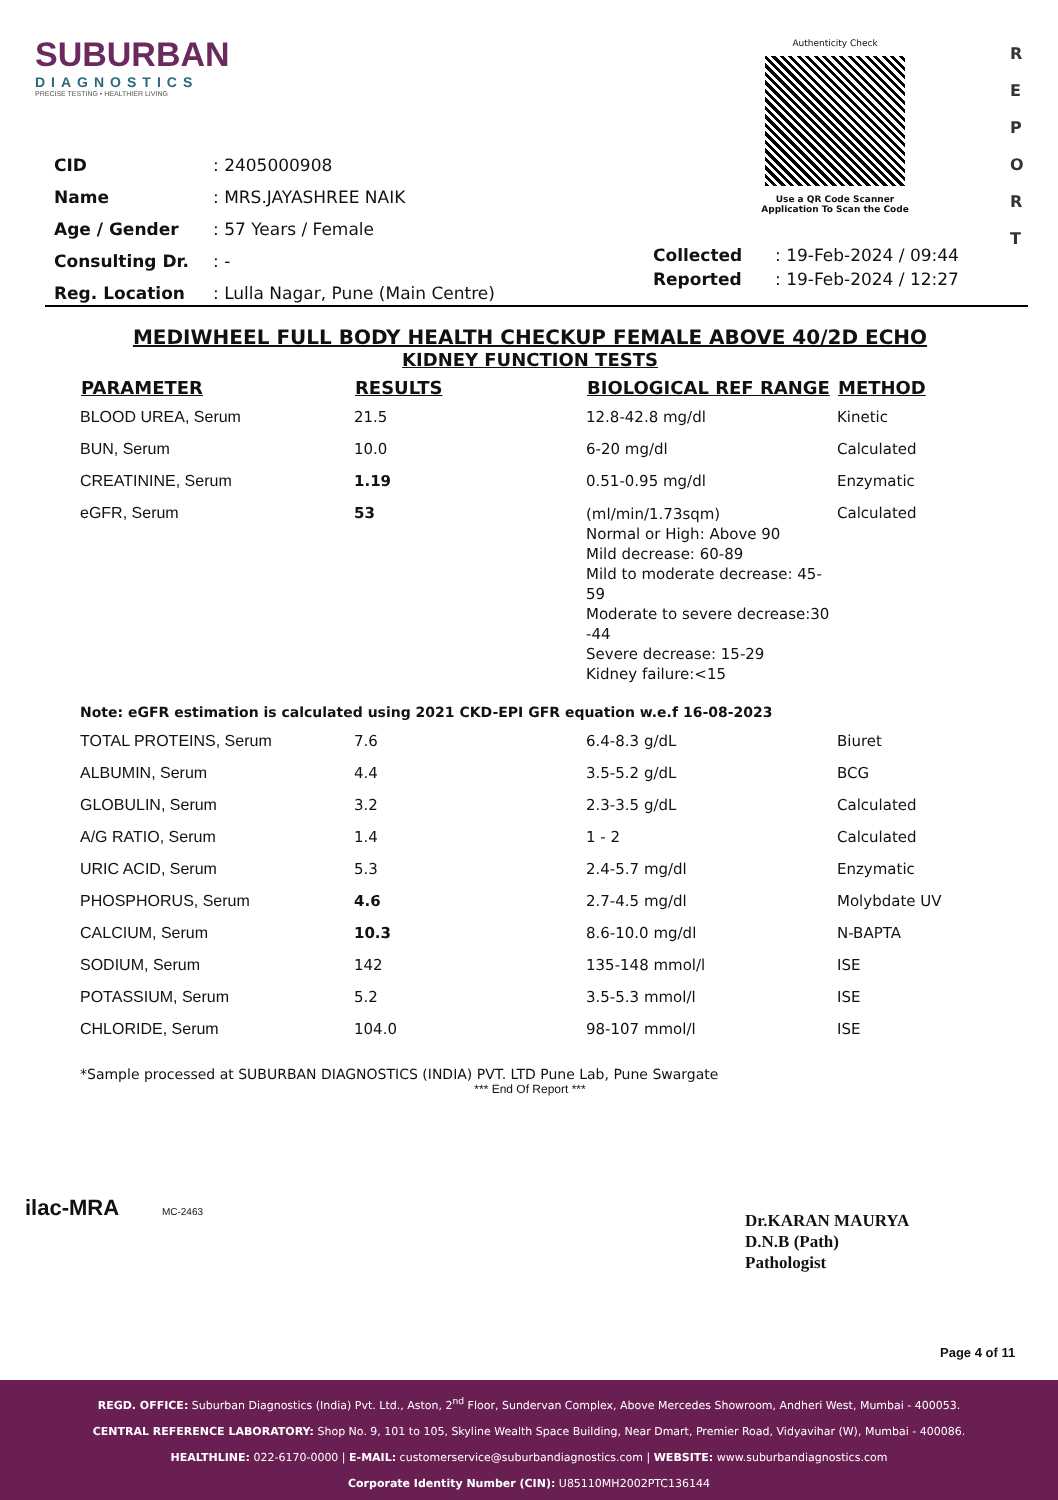SUBURBAN
DIAGNOSTICS
PRECISE TESTING • HEALTHIER LIVING
Authenticity Check
Use a QR Code Scanner
Application To Scan the Code
R
E
P
O
R
T
| CID | : 2405000908 |
| Name | : MRS.JAYASHREE NAIK |
| Age / Gender | : 57 Years / Female |
| Consulting Dr. | : - |
| Reg. Location | : Lulla Nagar, Pune (Main Centre) |
| Collected | : 19-Feb-2024 / 09:44 |
| Reported | : 19-Feb-2024 / 12:27 |
MEDIWHEEL FULL BODY HEALTH CHECKUP FEMALE ABOVE 40/2D ECHO
KIDNEY FUNCTION TESTS
| PARAMETER | RESULTS | BIOLOGICAL REF RANGE | METHOD |
| --- | --- | --- | --- |
| BLOOD UREA, Serum | 21.5 | 12.8-42.8 mg/dl | Kinetic |
| BUN, Serum | 10.0 | 6-20 mg/dl | Calculated |
| CREATININE, Serum | 1.19 | 0.51-0.95 mg/dl | Enzymatic |
| eGFR, Serum | 53 | (ml/min/1.73sqm) Normal or High: Above 90 Mild decrease: 60-89 Mild to moderate decrease: 45-59 Moderate to severe decrease:30 -44 Severe decrease: 15-29 Kidney failure:<15 | Calculated |
| Note: eGFR estimation is calculated using 2021 CKD-EPI GFR equation w.e.f 16-08-2023 | | | |
| TOTAL PROTEINS, Serum | 7.6 | 6.4-8.3 g/dL | Biuret |
| ALBUMIN, Serum | 4.4 | 3.5-5.2 g/dL | BCG |
| GLOBULIN, Serum | 3.2 | 2.3-3.5 g/dL | Calculated |
| A/G RATIO, Serum | 1.4 | 1 - 2 | Calculated |
| URIC ACID, Serum | 5.3 | 2.4-5.7 mg/dl | Enzymatic |
| PHOSPHORUS, Serum | 4.6 | 2.7-4.5 mg/dl | Molybdate UV |
| CALCIUM, Serum | 10.3 | 8.6-10.0 mg/dl | N-BAPTA |
| SODIUM, Serum | 142 | 135-148 mmol/l | ISE |
| POTASSIUM, Serum | 5.2 | 3.5-5.3 mmol/l | ISE |
| CHLORIDE, Serum | 104.0 | 98-107 mmol/l | ISE |
*Sample processed at SUBURBAN DIAGNOSTICS (INDIA) PVT. LTD Pune Lab, Pune Swargate
*** End Of Report ***
ilac-MRA MC-2463
Dr.KARAN MAURYA
D.N.B (Path)
Pathologist
Page 4 of 11
REGD. OFFICE: Suburban Diagnostics (India) Pvt. Ltd., Aston, 2<sup>nd</sup> Floor, Sundervan Complex, Above Mercedes Showroom, Andheri West, Mumbai - 400053.
CENTRAL REFERENCE LABORATORY: Shop No. 9, 101 to 105, Skyline Wealth Space Building, Near Dmart, Premier Road, Vidyavihar (W), Mumbai - 400086.
HEALTHLINE: 022-6170-0000 | E-MAIL: customerservice@suburbandiagnostics.com | WEBSITE: www.suburbandiagnostics.com
Corporate Identity Number (CIN): U85110MH2002PTC136144